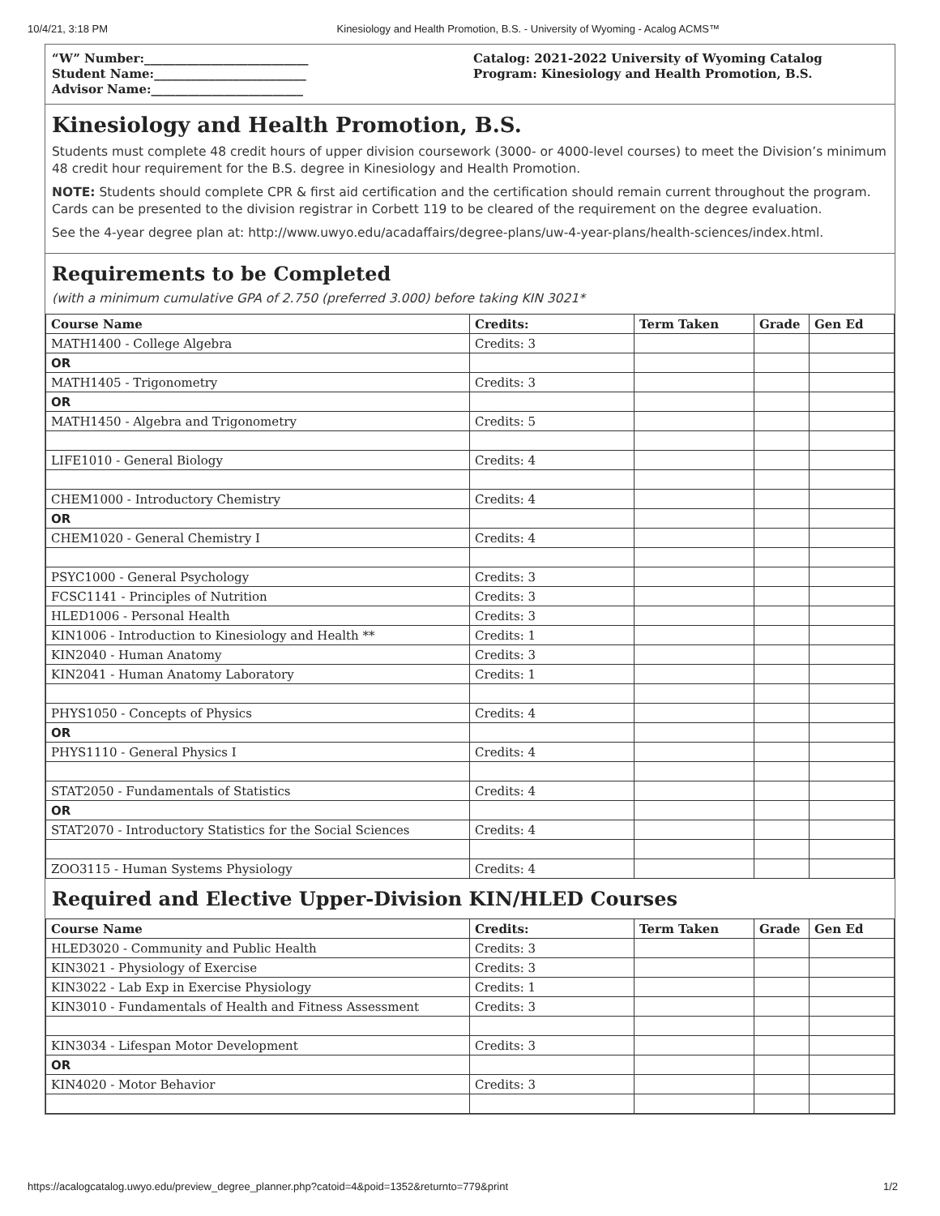10/4/21, 3:18 PM Kinesiology and Health Promotion, B.S. - University of Wyoming - Acalog ACMS™
“W” Number:___________________________
Student Name:_________________________
Advisor Name:_________________________
Catalog: 2021-2022 University of Wyoming Catalog
Program: Kinesiology and Health Promotion, B.S.
Kinesiology and Health Promotion, B.S.
Students must complete 48 credit hours of upper division coursework (3000- or 4000-level courses) to meet the Division’s minimum 48 credit hour requirement for the B.S. degree in Kinesiology and Health Promotion.
NOTE: Students should complete CPR & first aid certification and the certification should remain current throughout the program. Cards can be presented to the division registrar in Corbett 119 to be cleared of the requirement on the degree evaluation.
See the 4-year degree plan at: http://www.uwyo.edu/acadaffairs/degree-plans/uw-4-year-plans/health-sciences/index.html.
Requirements to be Completed
(with a minimum cumulative GPA of 2.750 (preferred 3.000) before taking KIN 3021*
| Course Name | Credits: | Term Taken | Grade | Gen Ed |
| --- | --- | --- | --- | --- |
| MATH1400 - College Algebra | Credits: 3 | | | |
| OR | | | | |
| MATH1405 - Trigonometry | Credits: 3 | | | |
| OR | | | | |
| MATH1450 - Algebra and Trigonometry | Credits: 5 | | | |
| LIFE1010 - General Biology | Credits: 4 | | | |
| CHEM1000 - Introductory Chemistry | Credits: 4 | | | |
| OR | | | | |
| CHEM1020 - General Chemistry I | Credits: 4 | | | |
| PSYC1000 - General Psychology | Credits: 3 | | | |
| FCSC1141 - Principles of Nutrition | Credits: 3 | | | |
| HLED1006 - Personal Health | Credits: 3 | | | |
| KIN1006 - Introduction to Kinesiology and Health ** | Credits: 1 | | | |
| KIN2040 - Human Anatomy | Credits: 3 | | | |
| KIN2041 - Human Anatomy Laboratory | Credits: 1 | | | |
| PHYS1050 - Concepts of Physics | Credits: 4 | | | |
| OR | | | | |
| PHYS1110 - General Physics I | Credits: 4 | | | |
| STAT2050 - Fundamentals of Statistics | Credits: 4 | | | |
| OR | | | | |
| STAT2070 - Introductory Statistics for the Social Sciences | Credits: 4 | | | |
| ZOO3115 - Human Systems Physiology | Credits: 4 | | | |
Required and Elective Upper-Division KIN/HLED Courses
| Course Name | Credits: | Term Taken | Grade | Gen Ed |
| --- | --- | --- | --- | --- |
| HLED3020 - Community and Public Health | Credits: 3 | | | |
| KIN3021 - Physiology of Exercise | Credits: 3 | | | |
| KIN3022 - Lab Exp in Exercise Physiology | Credits: 1 | | | |
| KIN3010 - Fundamentals of Health and Fitness Assessment | Credits: 3 | | | |
| KIN3034 - Lifespan Motor Development | Credits: 3 | | | |
| OR | | | | |
| KIN4020 - Motor Behavior | Credits: 3 | | | |
https://acalogcatalog.uwyo.edu/preview_degree_planner.php?catoid=4&poid=1352&returnto=779&print 1/2